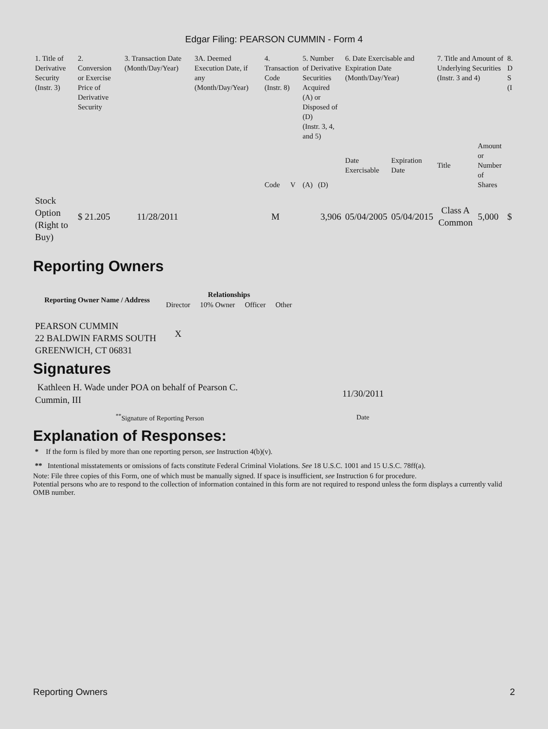Edgar Filing: PEARSON CUMMIN - Form 4
| 1. Title of Derivative Security (Instr. 3) | 2. Conversion or Exercise Price of Derivative Security | 3. Transaction Date (Month/Day/Year) | 3A. Deemed Execution Date, if any (Month/Day/Year) | 4. Transaction Code (Instr. 8) | | 5. Number of Derivative Securities Acquired (A) or Disposed of (D) (Instr. 3, 4, and 5) | | 6. Date Exercisable and Expiration Date (Month/Day/Year) | | 7. Title and Amount of Underlying Securities (Instr. 3 and 4) | | 8. D S (I |
| --- | --- | --- | --- | --- | --- | --- | --- | --- | --- | --- | --- | --- |
| | | | | Code | V | (A) | (D) | Date Exercisable | Expiration Date | Title | Amount or Number of Shares | |
| Stock Option (Right to Buy) | $ 21.205 | 11/28/2011 | | M | | | 3,906 | 05/04/2005 | 05/04/2015 | Class A Common | 5,000 | $ |
Reporting Owners
| Reporting Owner Name / Address | Relationships | | | |
| --- | --- | --- | --- | --- |
| | Director | 10% Owner | Officer | Other |
| PEARSON CUMMIN 22 BALDWIN FARMS SOUTH GREENWICH, CT 06831 | X | | | |
Signatures
| Kathleen H. Wade under POA on behalf of Pearson C. Cummin, III | 11/30/2011 |
| <sup>**</sup> Signature of Reporting Person | Date |
Explanation of Responses:
* If the form is filed by more than one reporting person, see Instruction 4(b)(v).
** Intentional misstatements or omissions of facts constitute Federal Criminal Violations. See 18 U.S.C. 1001 and 15 U.S.C. 78ff(a).
Note: File three copies of this Form, one of which must be manually signed. If space is insufficient, see Instruction 6 for procedure.
Potential persons who are to respond to the collection of information contained in this form are not required to respond unless the form displays a currently valid OMB number.
Reporting Owners 2